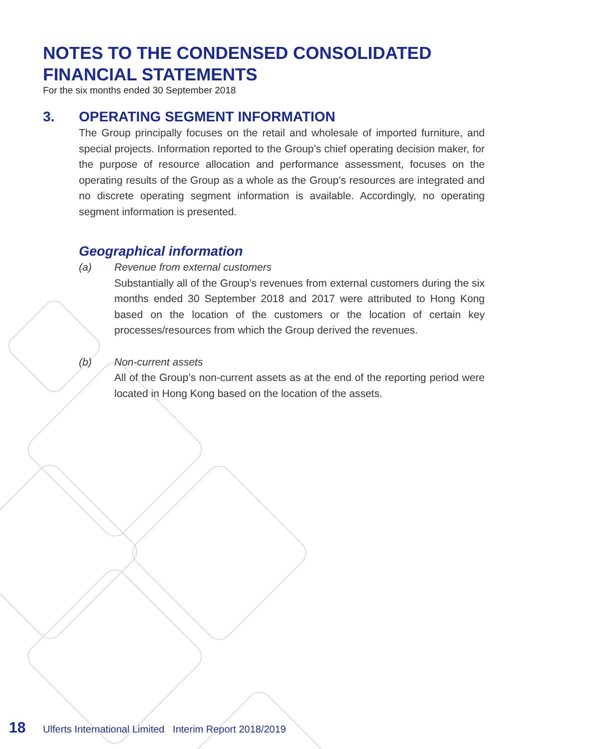NOTES TO THE CONDENSED CONSOLIDATED FINANCIAL STATEMENTS
For the six months ended 30 September 2018
3. OPERATING SEGMENT INFORMATION
The Group principally focuses on the retail and wholesale of imported furniture, and special projects. Information reported to the Group’s chief operating decision maker, for the purpose of resource allocation and performance assessment, focuses on the operating results of the Group as a whole as the Group’s resources are integrated and no discrete operating segment information is available. Accordingly, no operating segment information is presented.
Geographical information
(a) Revenue from external customers
Substantially all of the Group’s revenues from external customers during the six months ended 30 September 2018 and 2017 were attributed to Hong Kong based on the location of the customers or the location of certain key processes/resources from which the Group derived the revenues.
(b) Non-current assets
All of the Group’s non-current assets as at the end of the reporting period were located in Hong Kong based on the location of the assets.
18 Ulferts International Limited Interim Report 2018/2019